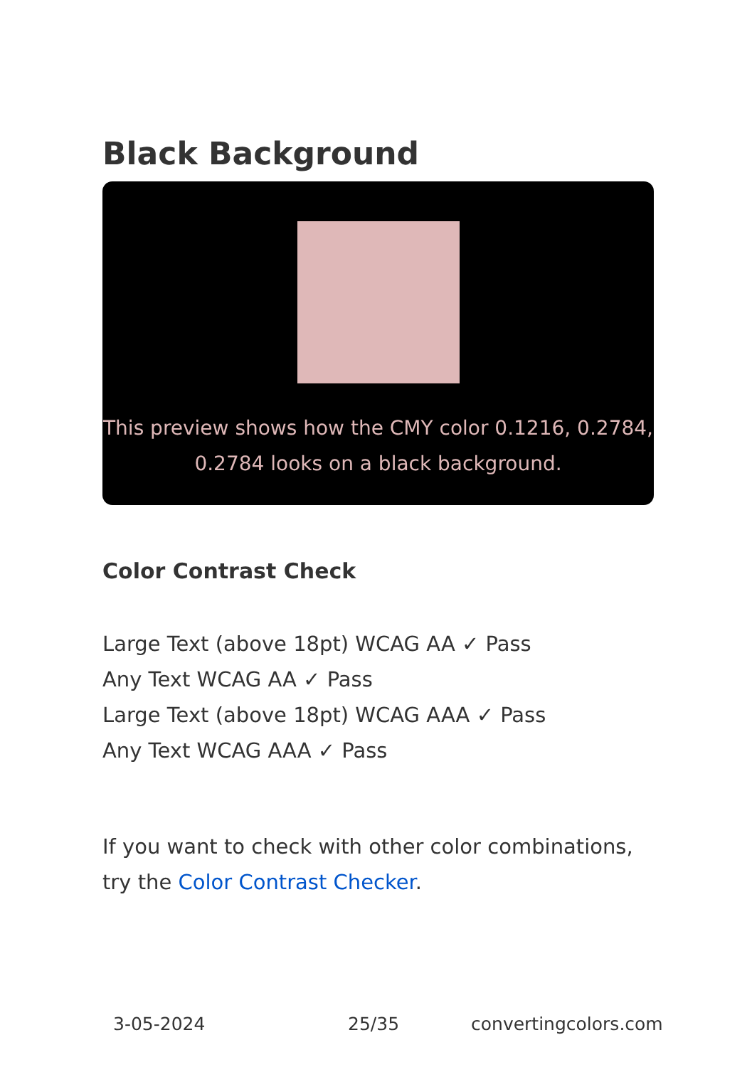Black Background
This preview shows how the CMY color 0.1216, 0.2784, 0.2784 looks on a black background.
Color Contrast Check
Large Text (above 18pt) WCAG AA ✓ Pass
Any Text WCAG AA ✓ Pass
Large Text (above 18pt) WCAG AAA ✓ Pass
Any Text WCAG AAA ✓ Pass
If you want to check with other color combinations, try the Color Contrast Checker.
3-05-2024 25/35 convertingcolors.com